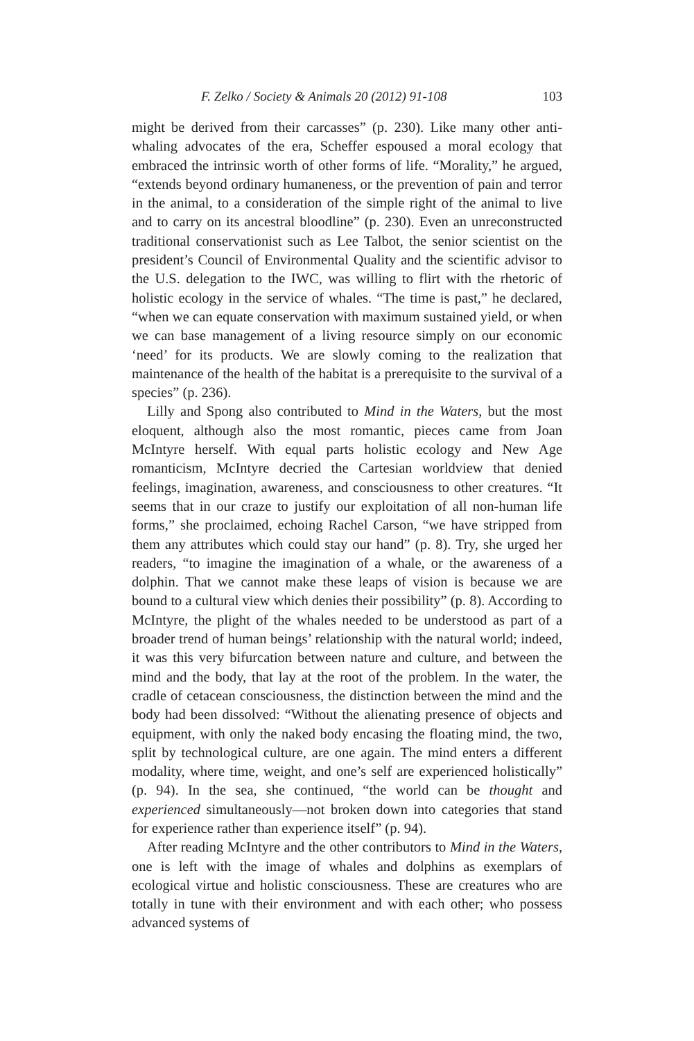F. Zelko / Society & Animals 20 (2012) 91-108 103
might be derived from their carcasses” (p. 230). Like many other anti-whaling advocates of the era, Scheffer espoused a moral ecology that embraced the intrinsic worth of other forms of life. “Morality,” he argued, “extends beyond ordinary humaneness, or the prevention of pain and terror in the animal, to a consideration of the simple right of the animal to live and to carry on its ancestral bloodline” (p. 230). Even an unreconstructed traditional conservationist such as Lee Talbot, the senior scientist on the president’s Council of Environmental Quality and the scientific advisor to the U.S. delegation to the IWC, was willing to flirt with the rhetoric of holistic ecology in the service of whales. “The time is past,” he declared, “when we can equate conservation with maximum sustained yield, or when we can base management of a living resource simply on our economic ‘need’ for its products. We are slowly coming to the realization that maintenance of the health of the habitat is a prerequisite to the survival of a species” (p. 236).
Lilly and Spong also contributed to Mind in the Waters, but the most eloquent, although also the most romantic, pieces came from Joan McIntyre herself. With equal parts holistic ecology and New Age romanticism, McIntyre decried the Cartesian worldview that denied feelings, imagination, awareness, and consciousness to other creatures. “It seems that in our craze to justify our exploitation of all non-human life forms,” she proclaimed, echoing Rachel Carson, “we have stripped from them any attributes which could stay our hand” (p. 8). Try, she urged her readers, “to imagine the imagination of a whale, or the awareness of a dolphin. That we cannot make these leaps of vision is because we are bound to a cultural view which denies their possibility” (p. 8). According to McIntyre, the plight of the whales needed to be understood as part of a broader trend of human beings’ relationship with the natural world; indeed, it was this very bifurcation between nature and culture, and between the mind and the body, that lay at the root of the problem. In the water, the cradle of cetacean consciousness, the distinction between the mind and the body had been dissolved: “Without the alienating presence of objects and equipment, with only the naked body encasing the floating mind, the two, split by technological culture, are one again. The mind enters a different modality, where time, weight, and one’s self are experienced holistically” (p. 94). In the sea, she continued, “the world can be thought and experienced simultaneously—not broken down into categories that stand for experience rather than experience itself” (p. 94).
After reading McIntyre and the other contributors to Mind in the Waters, one is left with the image of whales and dolphins as exemplars of ecological virtue and holistic consciousness. These are creatures who are totally in tune with their environment and with each other; who possess advanced systems of